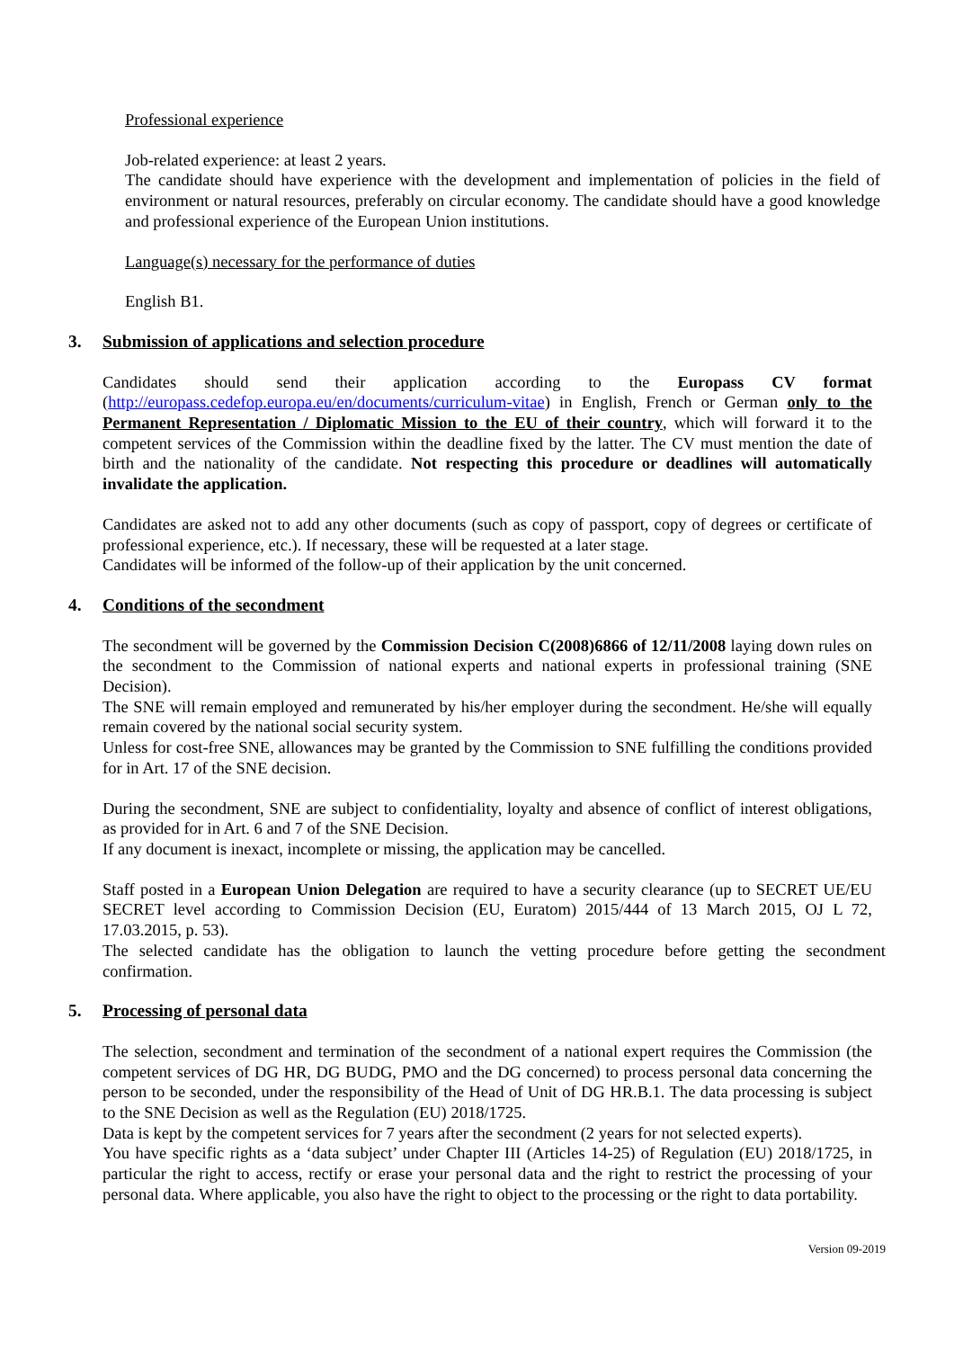Professional experience
Job-related experience: at least 2 years.
The candidate should have experience with the development and implementation of policies in the field of environment or natural resources, preferably on circular economy. The candidate should have a good knowledge and professional experience of the European Union institutions.
Language(s) necessary for the performance of duties
English B1.
3. Submission of applications and selection procedure
Candidates should send their application according to the Europass CV format (http://europass.cedefop.europa.eu/en/documents/curriculum-vitae) in English, French or German only to the Permanent Representation / Diplomatic Mission to the EU of their country, which will forward it to the competent services of the Commission within the deadline fixed by the latter. The CV must mention the date of birth and the nationality of the candidate. Not respecting this procedure or deadlines will automatically invalidate the application.
Candidates are asked not to add any other documents (such as copy of passport, copy of degrees or certificate of professional experience, etc.). If necessary, these will be requested at a later stage.
Candidates will be informed of the follow-up of their application by the unit concerned.
4. Conditions of the secondment
The secondment will be governed by the Commission Decision C(2008)6866 of 12/11/2008 laying down rules on the secondment to the Commission of national experts and national experts in professional training (SNE Decision).
The SNE will remain employed and remunerated by his/her employer during the secondment. He/she will equally remain covered by the national social security system.
Unless for cost-free SNE, allowances may be granted by the Commission to SNE fulfilling the conditions provided for in Art. 17 of the SNE decision.
During the secondment, SNE are subject to confidentiality, loyalty and absence of conflict of interest obligations, as provided for in Art. 6 and 7 of the SNE Decision.
If any document is inexact, incomplete or missing, the application may be cancelled.
Staff posted in a European Union Delegation are required to have a security clearance (up to SECRET UE/EU SECRET level according to Commission Decision (EU, Euratom) 2015/444 of 13 March 2015, OJ L 72, 17.03.2015, p. 53).
The selected candidate has the obligation to launch the vetting procedure before getting the secondment confirmation.
5. Processing of personal data
The selection, secondment and termination of the secondment of a national expert requires the Commission (the competent services of DG HR, DG BUDG, PMO and the DG concerned) to process personal data concerning the person to be seconded, under the responsibility of the Head of Unit of DG HR.B.1. The data processing is subject to the SNE Decision as well as the Regulation (EU) 2018/1725.
Data is kept by the competent services for 7 years after the secondment (2 years for not selected experts).
You have specific rights as a ‘data subject’ under Chapter III (Articles 14-25) of Regulation (EU) 2018/1725, in particular the right to access, rectify or erase your personal data and the right to restrict the processing of your personal data. Where applicable, you also have the right to object to the processing or the right to data portability.
Version 09-2019